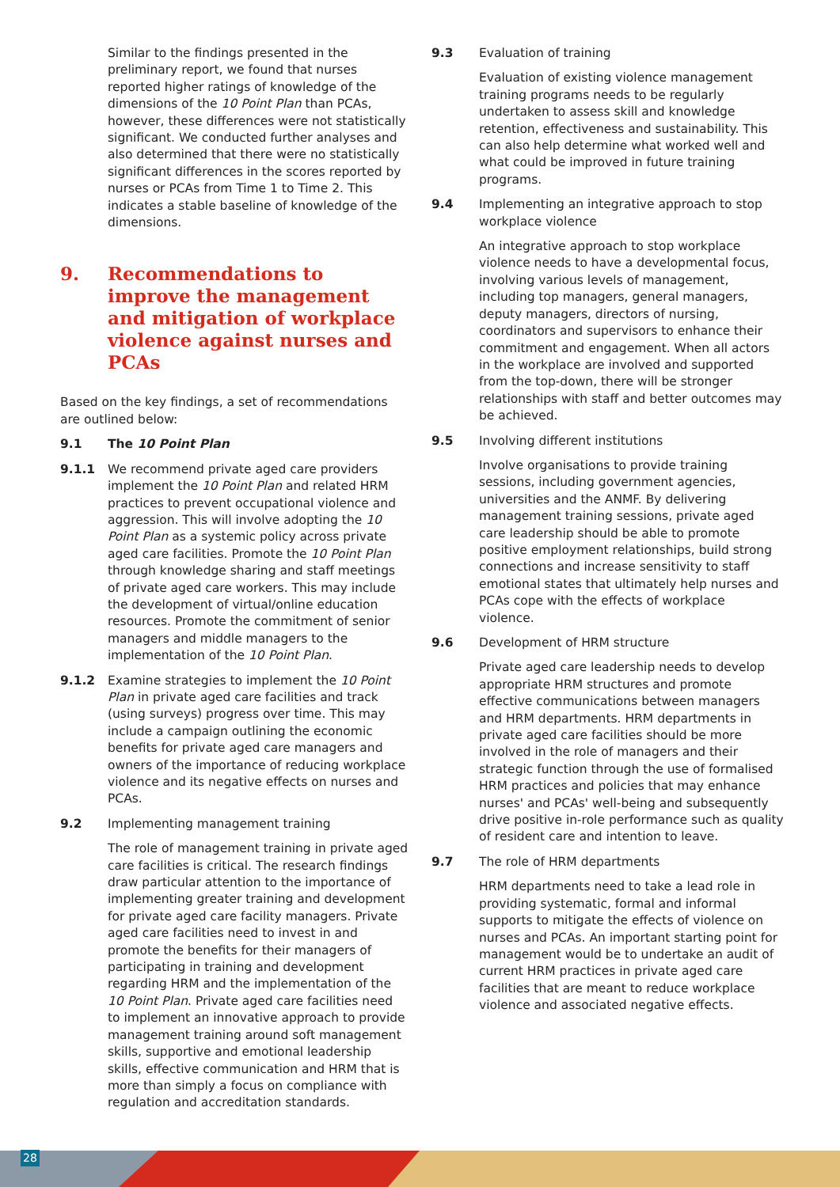Similar to the findings presented in the preliminary report, we found that nurses reported higher ratings of knowledge of the dimensions of the 10 Point Plan than PCAs, however, these differences were not statistically significant. We conducted further analyses and also determined that there were no statistically significant differences in the scores reported by nurses or PCAs from Time 1 to Time 2. This indicates a stable baseline of knowledge of the dimensions.
9. Recommendations to improve the management and mitigation of workplace violence against nurses and PCAs
Based on the key findings, a set of recommendations are outlined below:
9.1 The 10 Point Plan
9.1.1 We recommend private aged care providers implement the 10 Point Plan and related HRM practices to prevent occupational violence and aggression. This will involve adopting the 10 Point Plan as a systemic policy across private aged care facilities. Promote the 10 Point Plan through knowledge sharing and staff meetings of private aged care workers. This may include the development of virtual/online education resources. Promote the commitment of senior managers and middle managers to the implementation of the 10 Point Plan.
9.1.2 Examine strategies to implement the 10 Point Plan in private aged care facilities and track (using surveys) progress over time. This may include a campaign outlining the economic benefits for private aged care managers and owners of the importance of reducing workplace violence and its negative effects on nurses and PCAs.
9.2 Implementing management training
The role of management training in private aged care facilities is critical. The research findings draw particular attention to the importance of implementing greater training and development for private aged care facility managers. Private aged care facilities need to invest in and promote the benefits for their managers of participating in training and development regarding HRM and the implementation of the 10 Point Plan. Private aged care facilities need to implement an innovative approach to provide management training around soft management skills, supportive and emotional leadership skills, effective communication and HRM that is more than simply a focus on compliance with regulation and accreditation standards.
9.3 Evaluation of training
Evaluation of existing violence management training programs needs to be regularly undertaken to assess skill and knowledge retention, effectiveness and sustainability. This can also help determine what worked well and what could be improved in future training programs.
9.4 Implementing an integrative approach to stop workplace violence
An integrative approach to stop workplace violence needs to have a developmental focus, involving various levels of management, including top managers, general managers, deputy managers, directors of nursing, coordinators and supervisors to enhance their commitment and engagement. When all actors in the workplace are involved and supported from the top-down, there will be stronger relationships with staff and better outcomes may be achieved.
9.5 Involving different institutions
Involve organisations to provide training sessions, including government agencies, universities and the ANMF. By delivering management training sessions, private aged care leadership should be able to promote positive employment relationships, build strong connections and increase sensitivity to staff emotional states that ultimately help nurses and PCAs cope with the effects of workplace violence.
9.6 Development of HRM structure
Private aged care leadership needs to develop appropriate HRM structures and promote effective communications between managers and HRM departments. HRM departments in private aged care facilities should be more involved in the role of managers and their strategic function through the use of formalised HRM practices and policies that may enhance nurses' and PCAs' well-being and subsequently drive positive in-role performance such as quality of resident care and intention to leave.
9.7 The role of HRM departments
HRM departments need to take a lead role in providing systematic, formal and informal supports to mitigate the effects of violence on nurses and PCAs. An important starting point for management would be to undertake an audit of current HRM practices in private aged care facilities that are meant to reduce workplace violence and associated negative effects.
28